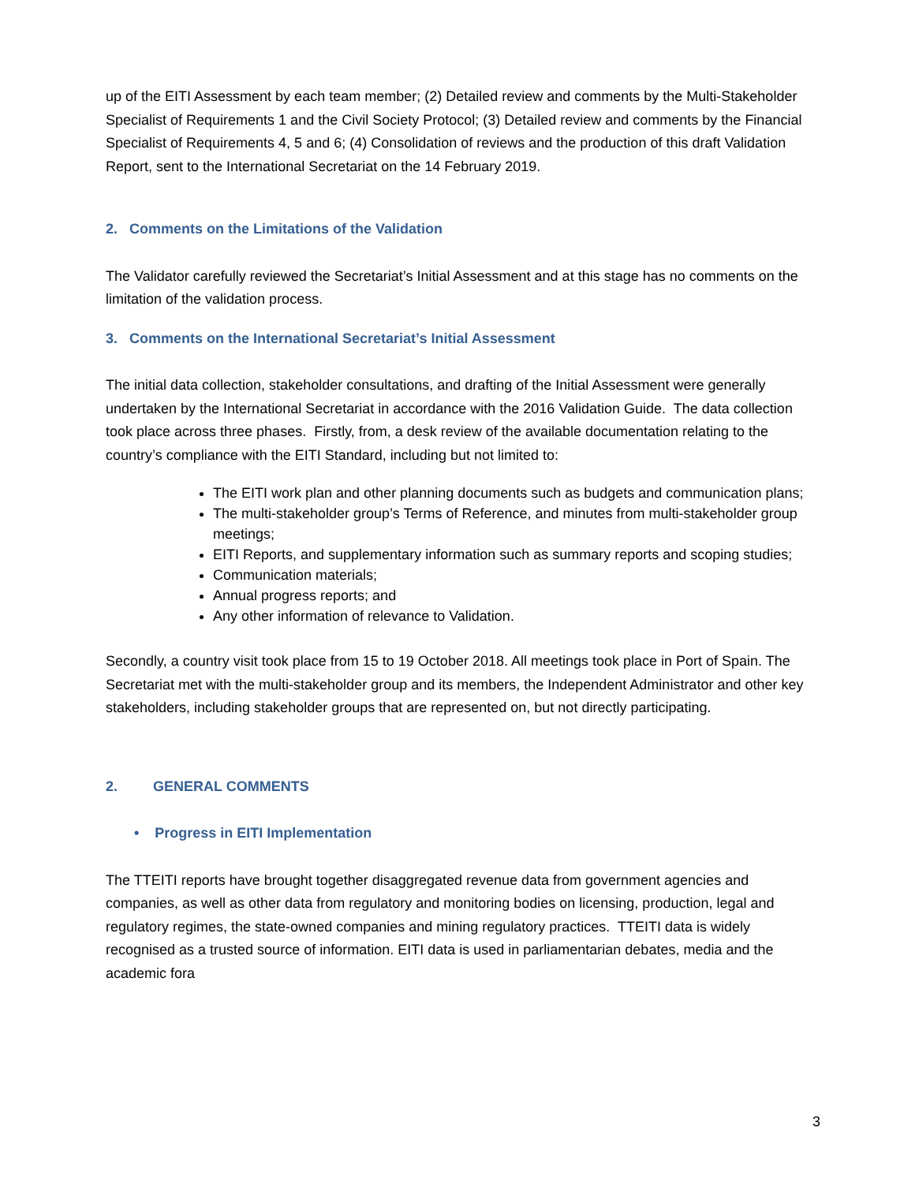up of the EITI Assessment by each team member; (2) Detailed review and comments by the Multi-Stakeholder Specialist of Requirements 1 and the Civil Society Protocol; (3) Detailed review and comments by the Financial Specialist of Requirements 4, 5 and 6; (4) Consolidation of reviews and the production of this draft Validation Report, sent to the International Secretariat on the 14 February 2019.
2. Comments on the Limitations of the Validation
The Validator carefully reviewed the Secretariat’s Initial Assessment and at this stage has no comments on the limitation of the validation process.
3. Comments on the International Secretariat’s Initial Assessment
The initial data collection, stakeholder consultations, and drafting of the Initial Assessment were generally undertaken by the International Secretariat in accordance with the 2016 Validation Guide. The data collection took place across three phases. Firstly, from, a desk review of the available documentation relating to the country’s compliance with the EITI Standard, including but not limited to:
The EITI work plan and other planning documents such as budgets and communication plans;
The multi-stakeholder group’s Terms of Reference, and minutes from multi-stakeholder group meetings;
EITI Reports, and supplementary information such as summary reports and scoping studies;
Communication materials;
Annual progress reports; and
Any other information of relevance to Validation.
Secondly, a country visit took place from 15 to 19 October 2018. All meetings took place in Port of Spain. The Secretariat met with the multi-stakeholder group and its members, the Independent Administrator and other key stakeholders, including stakeholder groups that are represented on, but not directly participating.
2. GENERAL COMMENTS
• Progress in EITI Implementation
The TTEITI reports have brought together disaggregated revenue data from government agencies and companies, as well as other data from regulatory and monitoring bodies on licensing, production, legal and regulatory regimes, the state-owned companies and mining regulatory practices. TTEITI data is widely recognised as a trusted source of information. EITI data is used in parliamentarian debates, media and the academic fora
3